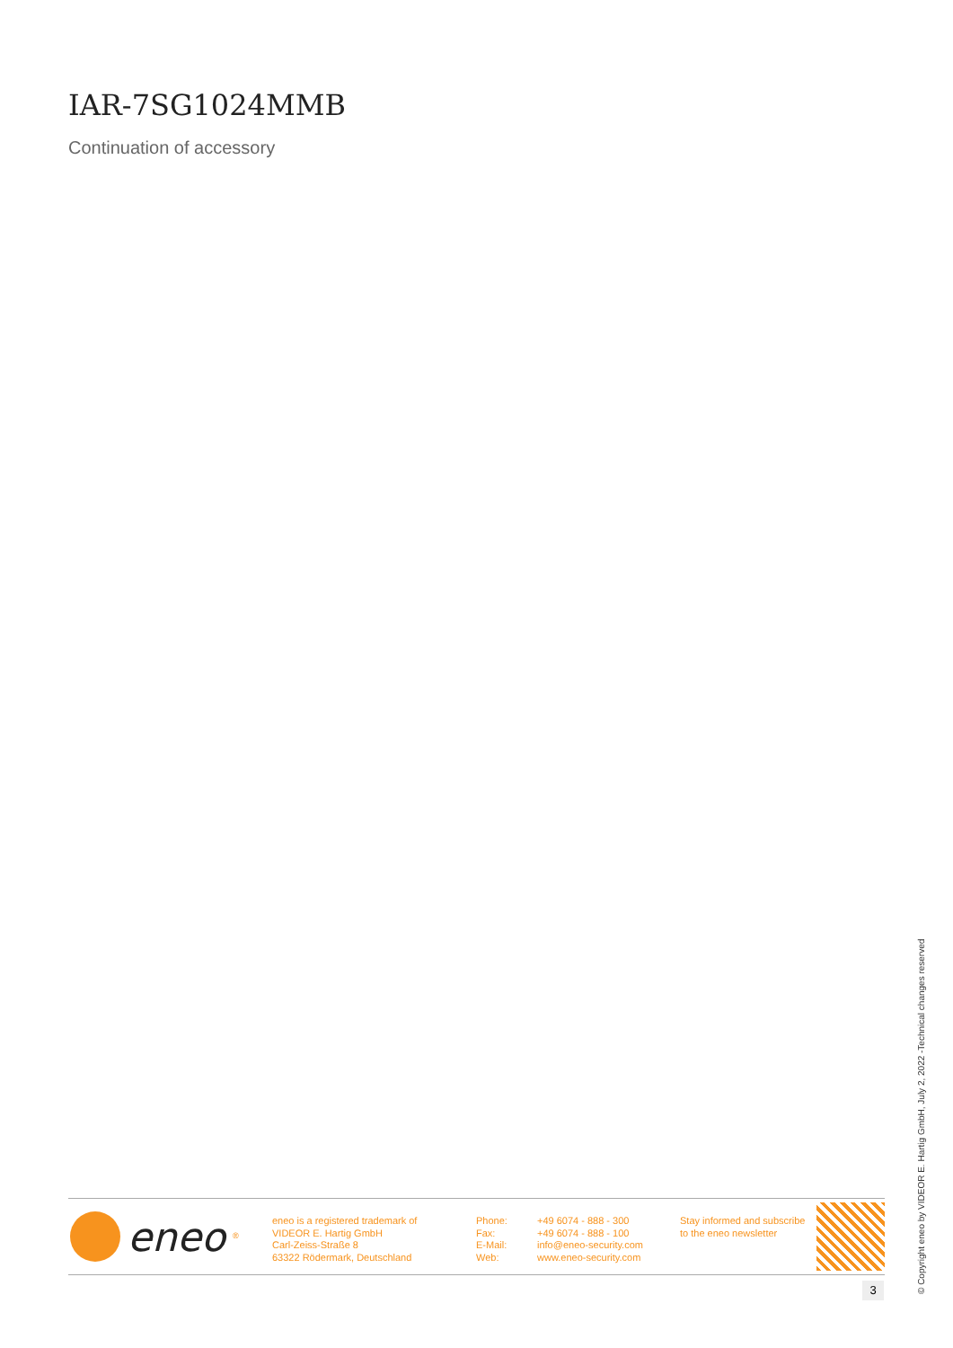IAR-7SG1024MMB
Continuation of accessory
eneo<sup>®</sup>
eneo is a registered trademark of
VIDEOR E. Hartig GmbH
Carl-Zeiss-Straße 8
63322 Rödermark, Deutschland
Phone:
Fax:
E-Mail:
Web:
+49 6074 - 888 - 300
+49 6074 - 888 - 100
info@eneo-security.com
www.eneo-security.com
Stay informed and subscribe
to the eneo newsletter
3
© Copyright eneo by VIDEOR E. Hartig GmbH, July 2, 2022 -Technical changes reserved